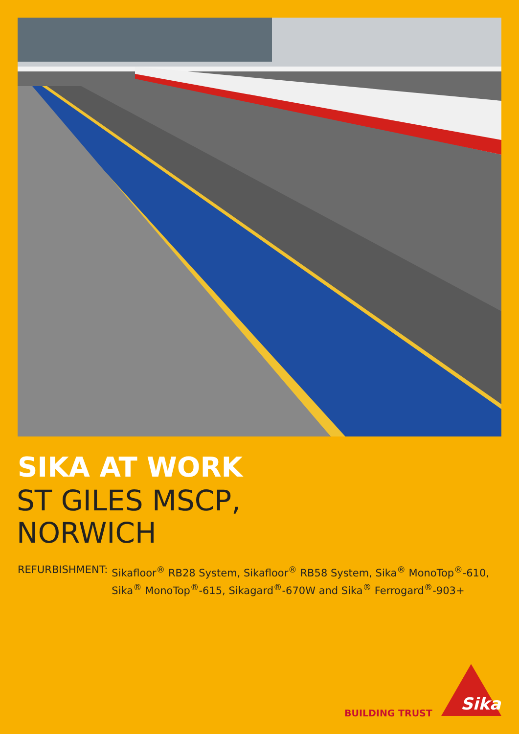SIKA AT WORK
ST GILES MSCP,
NORWICH
REFURBISHMENT: Sikafloor<sup>®</sup> RB28 System, Sikafloor<sup>®</sup> RB58 System, Sika<sup>®</sup> MonoTop<sup>®</sup>-610,
Sika<sup>®</sup> MonoTop<sup>®</sup>-615, Sikagard<sup>®</sup>-670W and Sika<sup>®</sup> Ferrogard<sup>®</sup>-903+
BUILDING TRUST
Sika